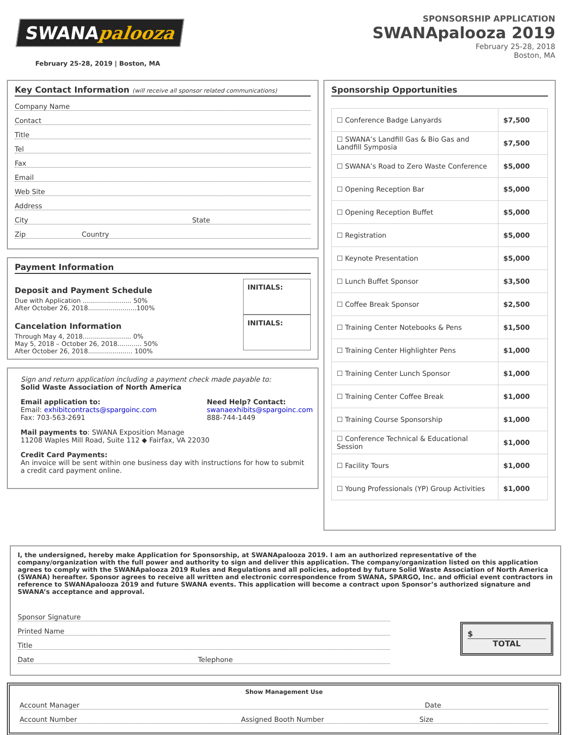SWANApalooza
February 25-28, 2019 | Boston, MA
SPONSORSHIP APPLICATION
SWANApalooza 2019
February 25-28, 2018
Boston, MA
Key Contact Information (will receive all sponsor related communications)
Company Name
Contact
Title
Tel
Fax
Email
Web Site
Address
City State
Zip Country
Payment Information
Deposit and Payment Schedule
Due with Application ........................ 50%
After October 26, 2018........................100%
INITIALS:
Cancelation Information
Through May 4, 2018........................ 0%
May 5, 2018 – October 26, 2018............ 50%
After October 26, 2018...................... 100%
INITIALS:
Sign and return application including a payment check made payable to:
Solid Waste Association of North America
Email application to:
Email: exhibitcontracts@spargoinc.com
Fax: 703-563-2691
Need Help? Contact:
swanaexhibits@spargoinc.com
888-744-1449
Mail payments to: SWANA Exposition Manage
11208 Waples Mill Road, Suite 112 ◆ Fairfax, VA 22030
Credit Card Payments:
An invoice will be sent within one business day with instructions for how to submit a credit card payment online.
Sponsorship Opportunities
| ☐ Conference Badge Lanyards | $7,500 |
| ☐ SWANA’s Landfill Gas & Bio Gas and Landfill Symposia | $7,500 |
| ☐ SWANA’s Road to Zero Waste Conference | $5,000 |
| ☐ Opening Reception Bar | $5,000 |
| ☐ Opening Reception Buffet | $5,000 |
| ☐ Registration | $5,000 |
| ☐ Keynote Presentation | $5,000 |
| ☐ Lunch Buffet Sponsor | $3,500 |
| ☐ Coffee Break Sponsor | $2,500 |
| ☐ Training Center Notebooks & Pens | $1,500 |
| ☐ Training Center Highlighter Pens | $1,000 |
| ☐ Training Center Lunch Sponsor | $1,000 |
| ☐ Training Center Coffee Break | $1,000 |
| ☐ Training Course Sponsorship | $1,000 |
| ☐ Conference Technical & Educational Session | $1,000 |
| ☐ Facility Tours | $1,000 |
| ☐ Young Professionals (YP) Group Activities | $1,000 |
I, the undersigned, hereby make Application for Sponsorship, at SWANApalooza 2019. I am an authorized representative of the company/organization with the full power and authority to sign and deliver this application. The company/organization listed on this application agrees to comply with the SWANApalooza 2019 Rules and Regulations and all policies, adopted by future Solid Waste Association of North America (SWANA) hereafter. Sponsor agrees to receive all written and electronic correspondence from SWANA, SPARGO, Inc. and official event contractors in reference to SWANApalooza 2019 and future SWANA events. This application will become a contract upon Sponsor’s authorized signature and SWANA’s acceptance and approval.
Sponsor Signature
Printed Name
Title
Date Telephone
$
TOTAL
Show Management Use
Account Manager Date
Account Number Assigned Booth Number Size